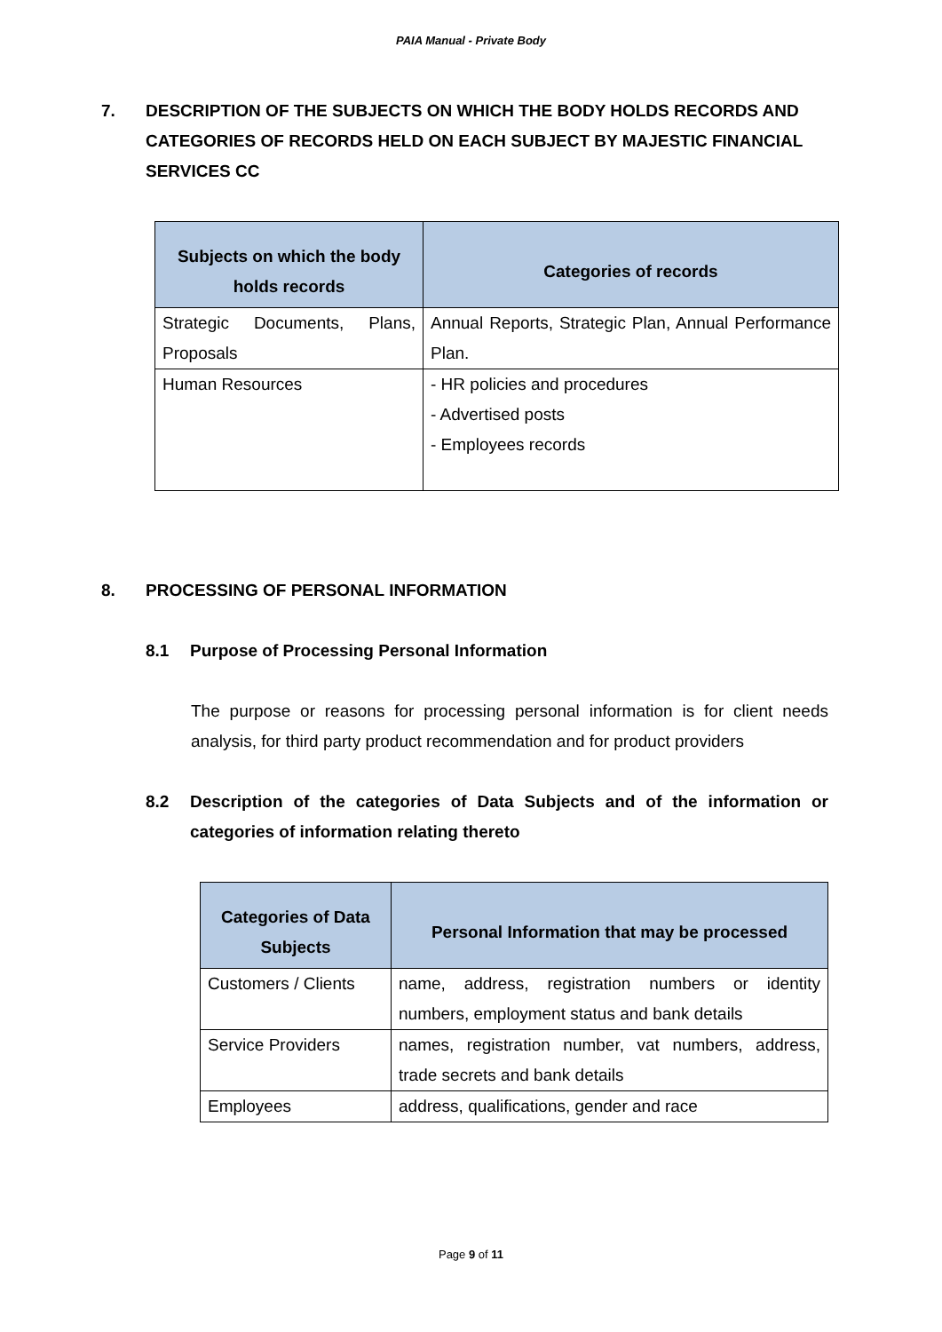PAIA Manual - Private Body
7. DESCRIPTION OF THE SUBJECTS ON WHICH THE BODY HOLDS RECORDS AND CATEGORIES OF RECORDS HELD ON EACH SUBJECT BY MAJESTIC FINANCIAL SERVICES CC
| Subjects on which the body holds records | Categories of records |
| --- | --- |
| Strategic Documents, Plans, Proposals | Annual Reports, Strategic Plan, Annual Performance Plan. |
| Human Resources | - HR policies and procedures - Advertised posts - Employees records |
8. PROCESSING OF PERSONAL INFORMATION
8.1 Purpose of Processing Personal Information
The purpose or reasons for processing personal information is for client needs analysis, for third party product recommendation and for product providers
8.2 Description of the categories of Data Subjects and of the information or categories of information relating thereto
| Categories of Data Subjects | Personal Information that may be processed |
| --- | --- |
| Customers / Clients | name, address, registration numbers or identity numbers, employment status and bank details |
| Service Providers | names, registration number, vat numbers, address, trade secrets and bank details |
| Employees | address, qualifications, gender and race |
Page 9 of 11